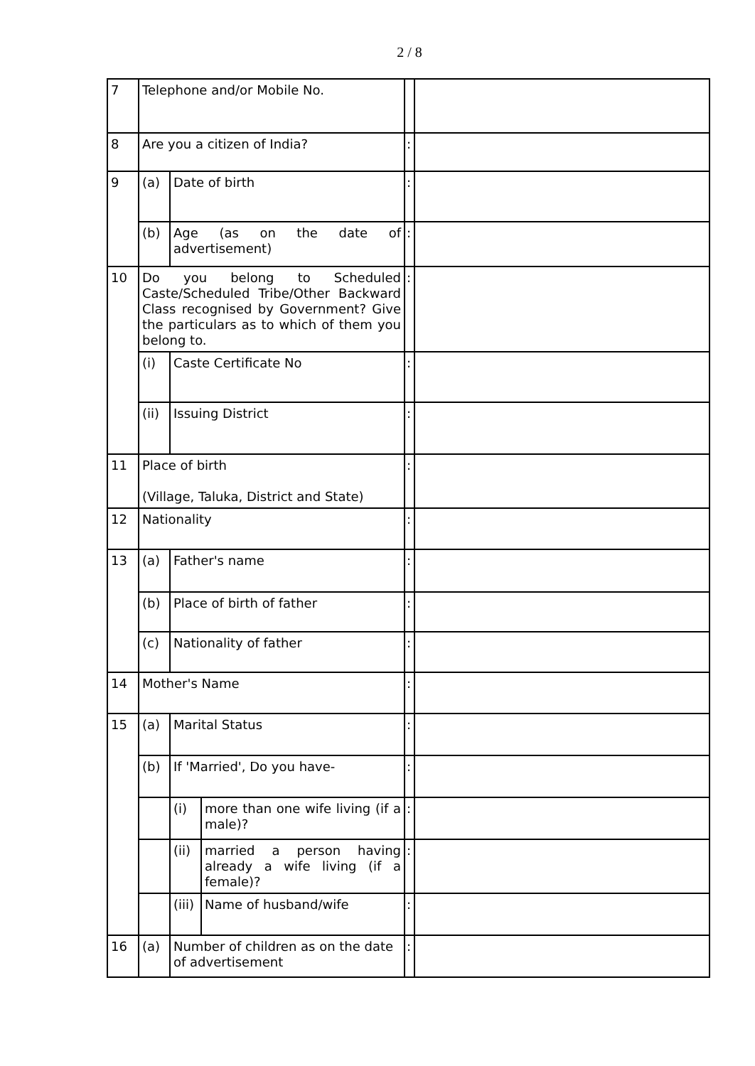2 / 8
| 7 | Telephone and/or Mobile No. | | | | |
| 8 | Are you a citizen of India? | | | : | |
| 9 | (a) | Date of birth | | : | |
| | (b) | Age (as on the date of advertisement) | | : | |
| 10 | Do you belong to Scheduled Caste/Scheduled Tribe/Other Backward Class recognised by Government? Give the particulars as to which of them you belong to. | | | : | |
| | (i) | Caste Certificate No | | : | |
| | (ii) | Issuing District | | : | |
| 11 | Place of birth (Village, Taluka, District and State) | | | : | |
| 12 | Nationality | | | : | |
| 13 | (a) | Father's name | | : | |
| | (b) | Place of birth of father | | : | |
| | (c) | Nationality of father | | : | |
| 14 | Mother's Name | | | : | |
| 15 | (a) | Marital Status | | : | |
| | (b) | If 'Married', Do you have- | | : | |
| | | (i) | more than one wife living (if a male)? | : | |
| | | (ii) | married a person having already a wife living (if a female)? | : | |
| | | (iii) | Name of husband/wife | : | |
| 16 | (a) | Number of children as on the date of advertisement | | : | |